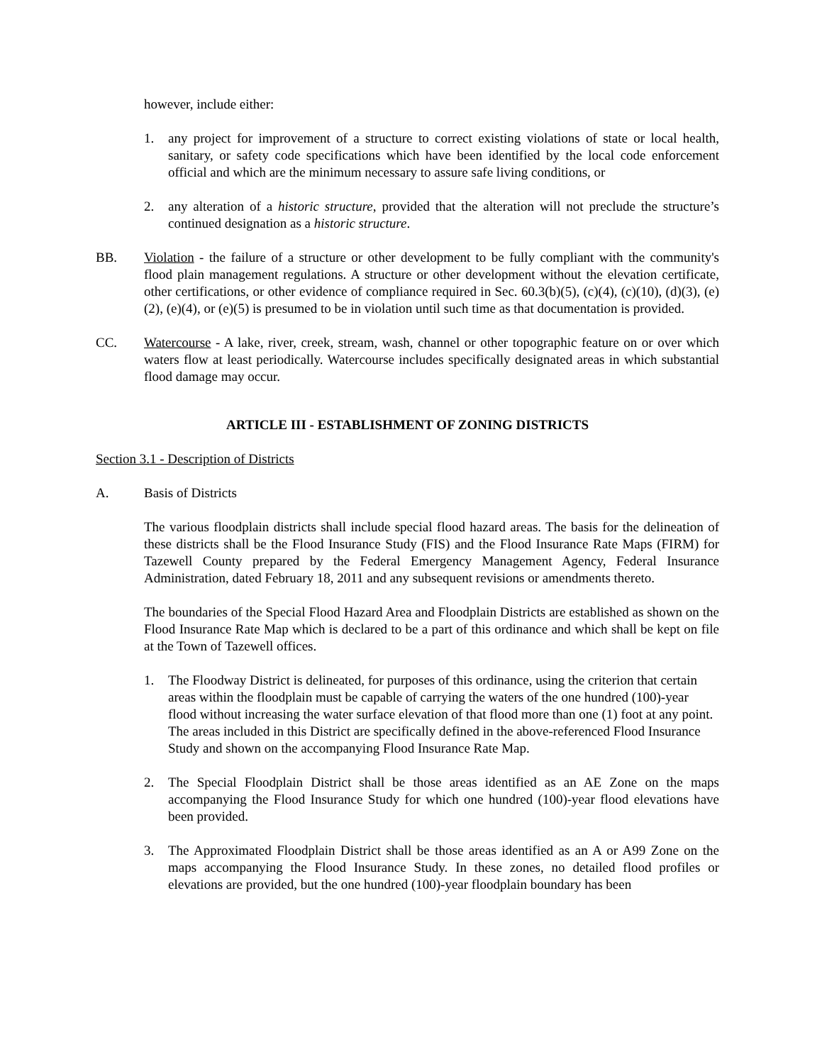however, include either:
1. any project for improvement of a structure to correct existing violations of state or local health, sanitary, or safety code specifications which have been identified by the local code enforcement official and which are the minimum necessary to assure safe living conditions, or
2. any alteration of a historic structure, provided that the alteration will not preclude the structure’s continued designation as a historic structure.
BB. Violation - the failure of a structure or other development to be fully compliant with the community's flood plain management regulations. A structure or other development without the elevation certificate, other certifications, or other evidence of compliance required in Sec. 60.3(b)(5), (c)(4), (c)(10), (d)(3), (e)(2), (e)(4), or (e)(5) is presumed to be in violation until such time as that documentation is provided.
CC. Watercourse - A lake, river, creek, stream, wash, channel or other topographic feature on or over which waters flow at least periodically. Watercourse includes specifically designated areas in which substantial flood damage may occur.
ARTICLE III - ESTABLISHMENT OF ZONING DISTRICTS
Section 3.1 - Description of Districts
A. Basis of Districts
The various floodplain districts shall include special flood hazard areas. The basis for the delineation of these districts shall be the Flood Insurance Study (FIS) and the Flood Insurance Rate Maps (FIRM) for Tazewell County prepared by the Federal Emergency Management Agency, Federal Insurance Administration, dated February 18, 2011 and any subsequent revisions or amendments thereto.
The boundaries of the Special Flood Hazard Area and Floodplain Districts are established as shown on the Flood Insurance Rate Map which is declared to be a part of this ordinance and which shall be kept on file at the Town of Tazewell offices.
1. The Floodway District is delineated, for purposes of this ordinance, using the criterion that certain areas within the floodplain must be capable of carrying the waters of the one hundred (100)-year flood without increasing the water surface elevation of that flood more than one (1) foot at any point. The areas included in this District are specifically defined in the above-referenced Flood Insurance Study and shown on the accompanying Flood Insurance Rate Map.
2. The Special Floodplain District shall be those areas identified as an AE Zone on the maps accompanying the Flood Insurance Study for which one hundred (100)-year flood elevations have been provided.
3. The Approximated Floodplain District shall be those areas identified as an A or A99 Zone on the maps accompanying the Flood Insurance Study. In these zones, no detailed flood profiles or elevations are provided, but the one hundred (100)-year floodplain boundary has been